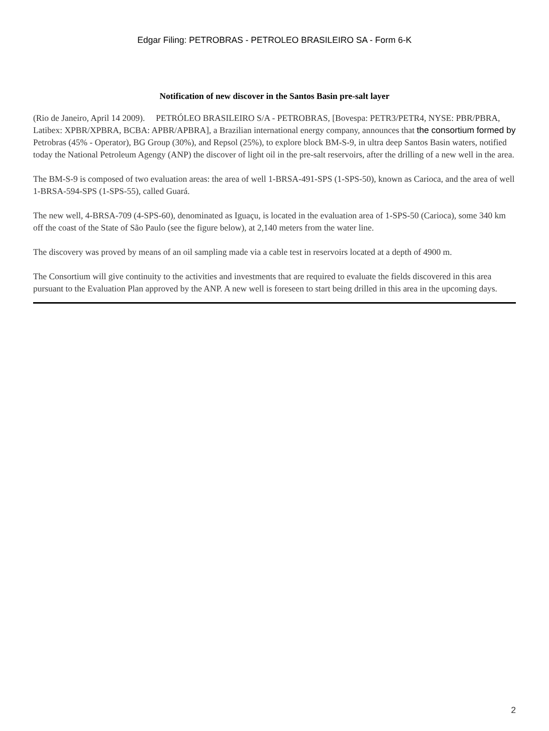Edgar Filing: PETROBRAS - PETROLEO BRASILEIRO SA - Form 6-K
Notification of new discover in the Santos Basin pre-salt layer
(Rio de Janeiro, April 14 2009). PETRÓLEO BRASILEIRO S/A - PETROBRAS, [Bovespa: PETR3/PETR4, NYSE: PBR/PBRA, Latibex: XPBR/XPBRA, BCBA: APBR/APBRA], a Brazilian international energy company, announces that the consortium formed by Petrobras (45% - Operator), BG Group (30%), and Repsol (25%), to explore block BM-S-9, in ultra deep Santos Basin waters, notified today the National Petroleum Agengy (ANP) the discover of light oil in the pre-salt reservoirs, after the drilling of a new well in the area.
The BM-S-9 is composed of two evaluation areas: the area of well 1-BRSA-491-SPS (1-SPS-50), known as Carioca, and the area of well 1-BRSA-594-SPS (1-SPS-55), called Guará.
The new well, 4-BRSA-709 (4-SPS-60), denominated as Iguaçu, is located in the evaluation area of 1-SPS-50 (Carioca), some 340 km off the coast of the State of São Paulo (see the figure below), at 2,140 meters from the water line.
The discovery was proved by means of an oil sampling made via a cable test in reservoirs located at a depth of 4900 m.
The Consortium will give continuity to the activities and investments that are required to evaluate the fields discovered in this area pursuant to the Evaluation Plan approved by the ANP. A new well is foreseen to start being drilled in this area in the upcoming days.
2